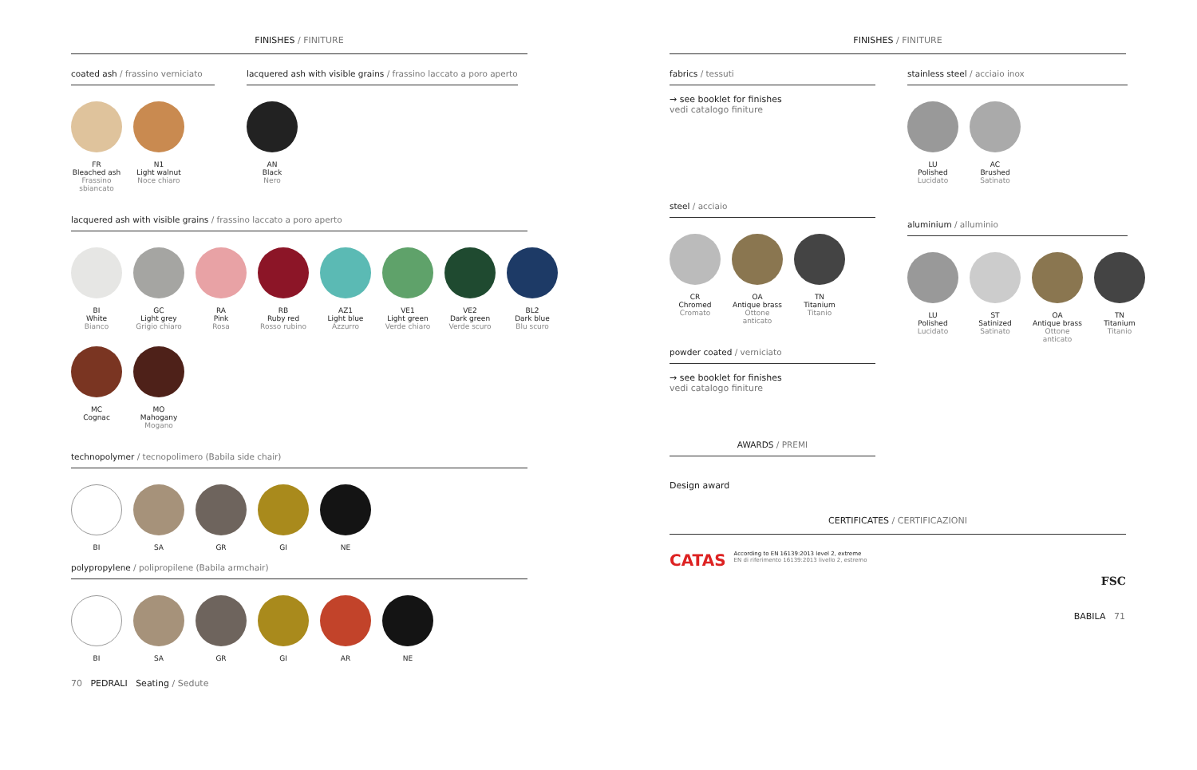FINISHES / FINITURE
coated ash / frassino verniciato
FR
Bleached ash
Frassino sbiancato
N1
Light walnut
Noce chiaro
lacquered ash with visible grains / frassino laccato a poro aperto
AN
Black
Nero
lacquered ash with visible grains / frassino laccato a poro aperto
BI
White
Bianco
GC
Light grey
Grigio chiaro
RA
Pink
Rosa
RB
Ruby red
Rosso rubino
AZ1
Light blue
Azzurro
VE1
Light green
Verde chiaro
VE2
Dark green
Verde scuro
BL2
Dark blue
Blu scuro
MC
Cognac
MO
Mahogany
Mogano
technopolymer / tecnopolimero (Babila side chair)
BI SA GR GI NE
polypropylene / polipropilene (Babila armchair)
BI SA GR GI AR NE
70 PEDRALI Seating / Sedute
FINISHES / FINITURE
fabrics / tessuti
→ see booklet for finishes
vedi catalogo finiture
steel / acciaio
CR
Chromed
Cromato
OA
Antique brass
Ottone anticato
TN
Titanium
Titanio
powder coated / verniciato
→ see booklet for finishes
vedi catalogo finiture
AWARDS / PREMI
Design award
stainless steel / acciaio inox
LU
Polished
Lucidato
AC
Brushed
Satinato
aluminium / alluminio
LU
Polished
Lucidato
ST
Satinized
Satinato
OA
Antique brass
Ottone anticato
TN
Titanium
Titanio
CERTIFICATES / CERTIFICAZIONI
CATAS According to EN 16139:2013 level 2, extreme
EN di riferimento 16139:2013 livello 2, estremo
FSC
BABILA 71